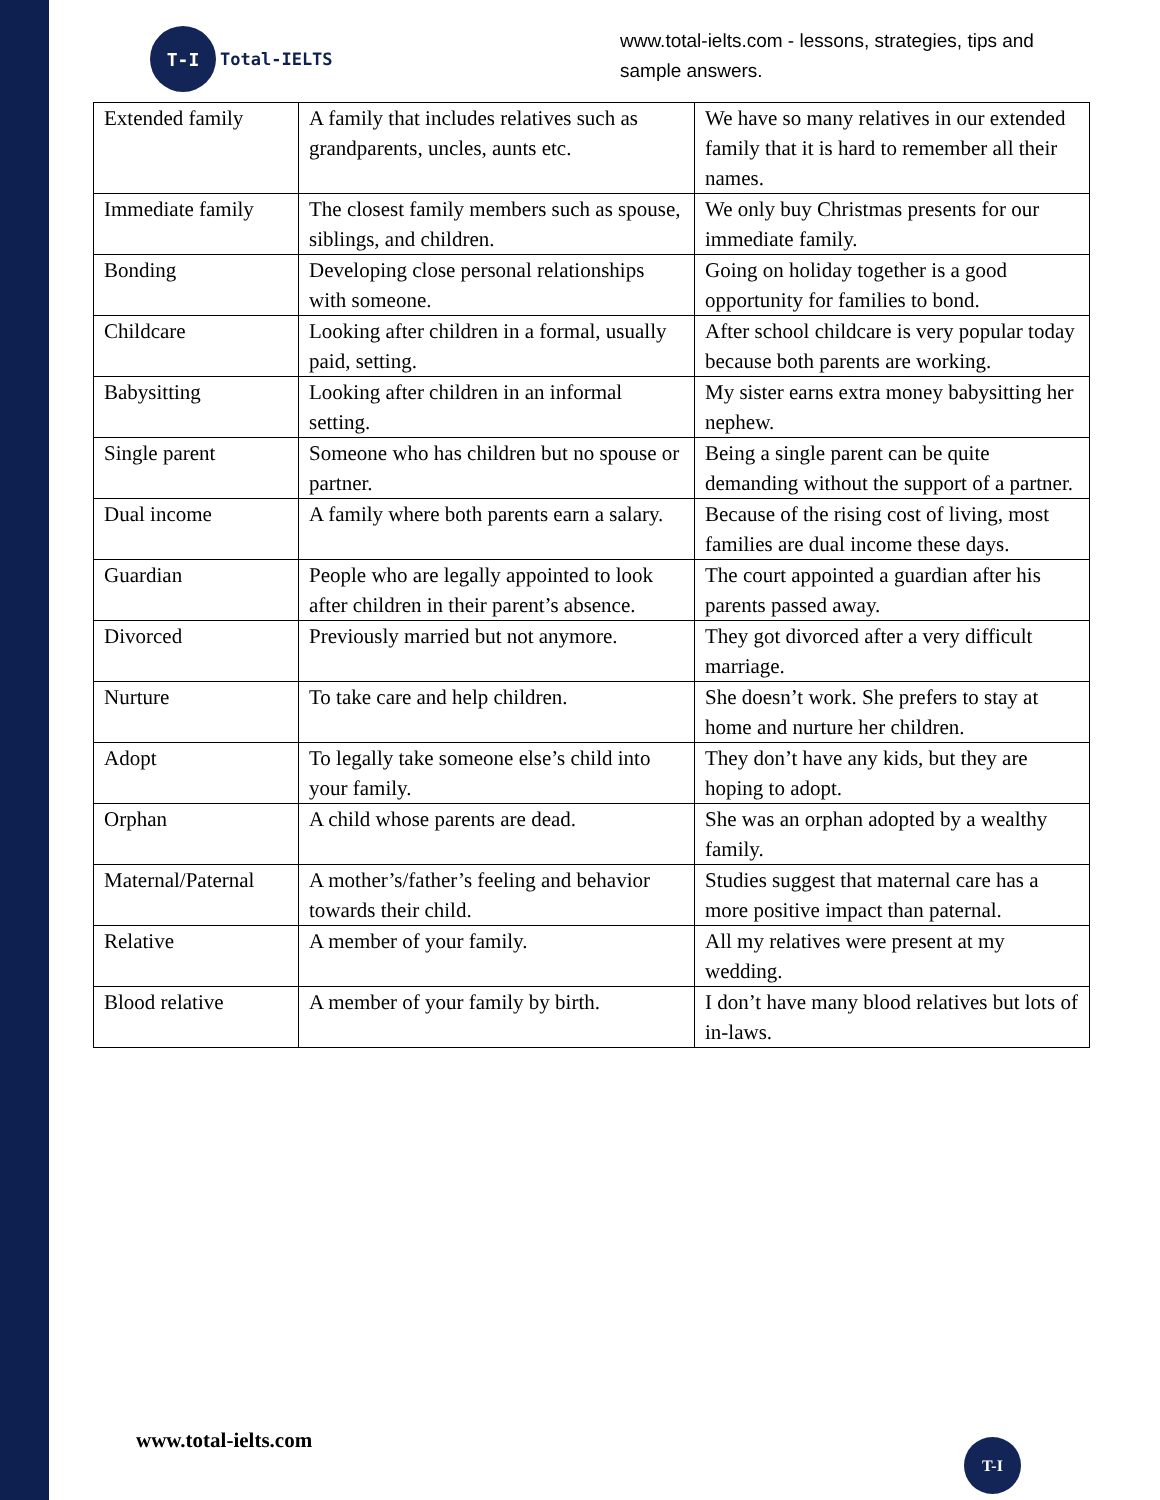T-I
Total-IELTS
www.total-ielts.com - lessons, strategies, tips and sample answers.
| Extended family | A family that includes relatives such as grandparents, uncles, aunts etc. | We have so many relatives in our extended family that it is hard to remember all their names. |
| Immediate family | The closest family members such as spouse, siblings, and children. | We only buy Christmas presents for our immediate family. |
| Bonding | Developing close personal relationships with someone. | Going on holiday together is a good opportunity for families to bond. |
| Childcare | Looking after children in a formal, usually paid, setting. | After school childcare is very popular today because both parents are working. |
| Babysitting | Looking after children in an informal setting. | My sister earns extra money babysitting her nephew. |
| Single parent | Someone who has children but no spouse or partner. | Being a single parent can be quite demanding without the support of a partner. |
| Dual income | A family where both parents earn a salary. | Because of the rising cost of living, most families are dual income these days. |
| Guardian | People who are legally appointed to look after children in their parent’s absence. | The court appointed a guardian after his parents passed away. |
| Divorced | Previously married but not anymore. | They got divorced after a very difficult marriage. |
| Nurture | To take care and help children. | She doesn’t work. She prefers to stay at home and nurture her children. |
| Adopt | To legally take someone else’s child into your family. | They don’t have any kids, but they are hoping to adopt. |
| Orphan | A child whose parents are dead. | She was an orphan adopted by a wealthy family. |
| Maternal/Paternal | A mother’s/father’s feeling and behavior towards their child. | Studies suggest that maternal care has a more positive impact than paternal. |
| Relative | A member of your family. | All my relatives were present at my wedding. |
| Blood relative | A member of your family by birth. | I don’t have many blood relatives but lots of in-laws. |
www.total-ielts.com T-I